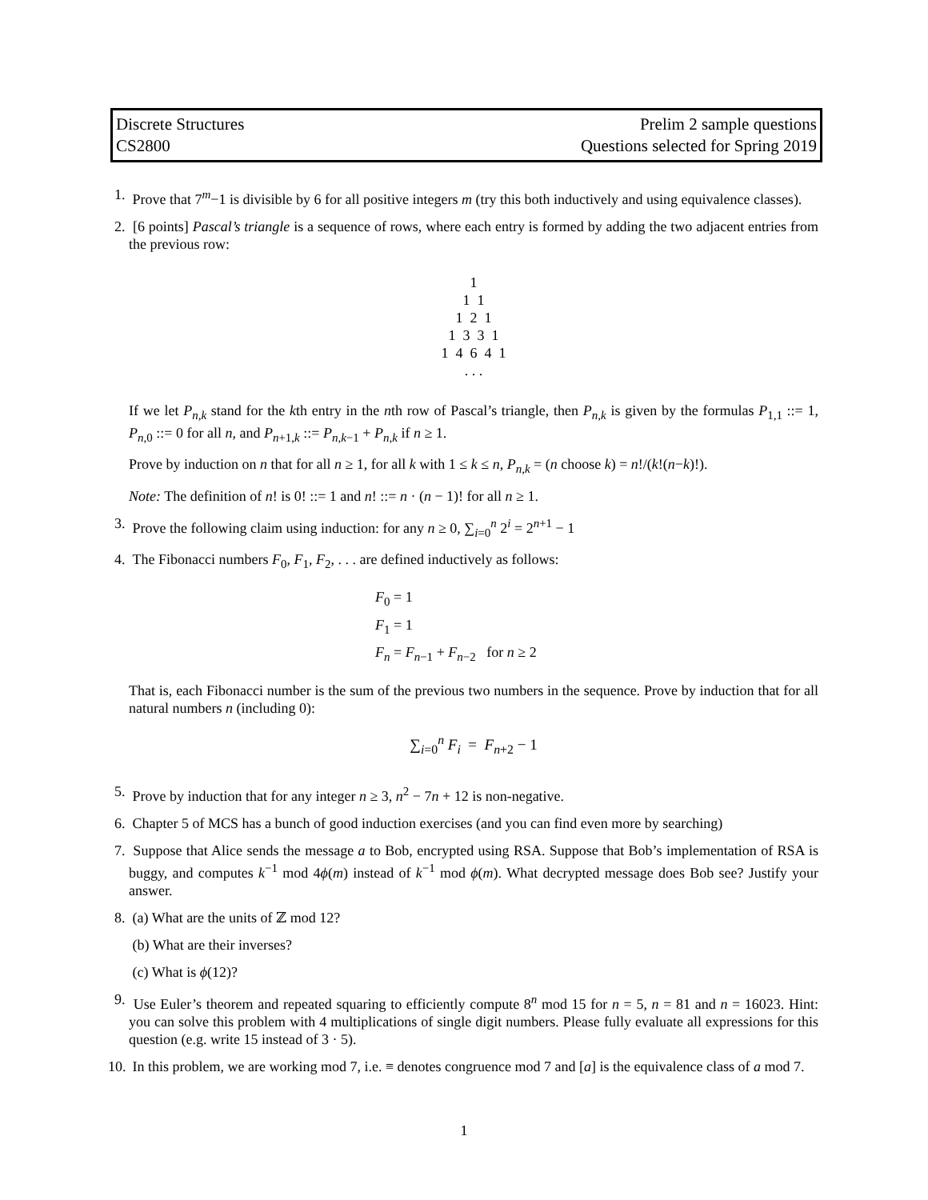Discrete Structures
CS2800
Prelim 2 sample questions
Questions selected for Spring 2019
1. Prove that 7<sup>m</sup>−1 is divisible by 6 for all positive integers m (try this both inductively and using equivalence classes).
2. [6 points] Pascal’s triangle is a sequence of rows, where each entry is formed by adding the two adjacent entries from the previous row:
1
1 1
1 2 1
1 3 3 1
1 4 6 4 1
. . .
If we let P<sub>n,k</sub> stand for the kth entry in the nth row of Pascal’s triangle, then P<sub>n,k</sub> is given by the formulas P<sub>1,1</sub> ::= 1, P<sub>n,0</sub> ::= 0 for all n, and P<sub>n+1,k</sub> ::= P<sub>n,k−1</sub> + P<sub>n,k</sub> if n ≥ 1.
Prove by induction on n that for all n ≥ 1, for all k with 1 ≤ k ≤ n, P<sub>n,k</sub> = (n choose k) = n!/(k!(n−k)!).
Note: The definition of n! is 0! ::= 1 and n! ::= n · (n − 1)! for all n ≥ 1.
3. Prove the following claim using induction: for any n ≥ 0, ∑<sub>i=0</sub><sup>n</sup> 2<sup>i</sup> = 2<sup>n+1</sup> − 1
4. The Fibonacci numbers F<sub>0</sub>, F<sub>1</sub>, F<sub>2</sub>, . . . are defined inductively as follows:
F<sub>0</sub> = 1
F<sub>1</sub> = 1
F<sub>n</sub> = F<sub>n−1</sub> + F<sub>n−2</sub> for n ≥ 2
That is, each Fibonacci number is the sum of the previous two numbers in the sequence. Prove by induction that for all natural numbers n (including 0):
∑<sub>i=0</sub><sup>n</sup> F<sub>i</sub> = F<sub>n+2</sub> − 1
5. Prove by induction that for any integer n ≥ 3, n<sup>2</sup> − 7n + 12 is non-negative.
6. Chapter 5 of MCS has a bunch of good induction exercises (and you can find even more by searching)
7. Suppose that Alice sends the message a to Bob, encrypted using RSA. Suppose that Bob’s implementation of RSA is buggy, and computes k<sup>−1</sup> mod 4ϕ(m) instead of k<sup>−1</sup> mod ϕ(m). What decrypted message does Bob see? Justify your answer.
8. (a) What are the units of ℤ mod 12?
(b) What are their inverses?
(c) What is ϕ(12)?
9. Use Euler’s theorem and repeated squaring to efficiently compute 8<sup>n</sup> mod 15 for n = 5, n = 81 and n = 16023. Hint: you can solve this problem with 4 multiplications of single digit numbers. Please fully evaluate all expressions for this question (e.g. write 15 instead of 3 · 5).
10.
In this problem, we are working mod 7, i.e. ≡ denotes congruence mod 7 and [a] is the equivalence class of a mod 7.
1